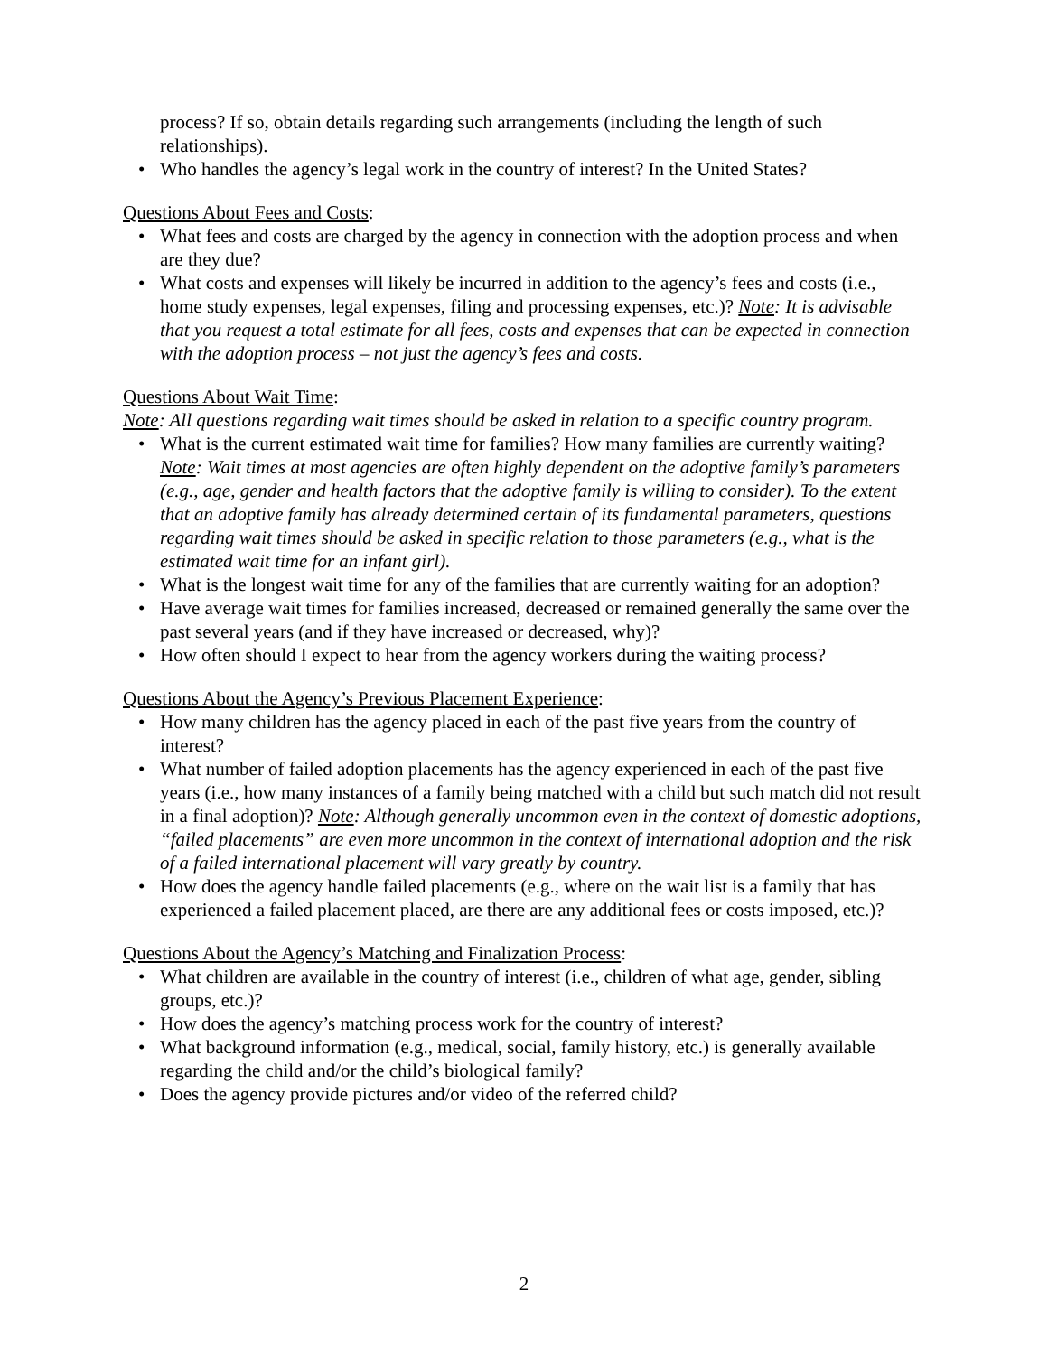process? If so, obtain details regarding such arrangements (including the length of such relationships).
• Who handles the agency’s legal work in the country of interest? In the United States?
Questions About Fees and Costs:
• What fees and costs are charged by the agency in connection with the adoption process and when are they due?
• What costs and expenses will likely be incurred in addition to the agency’s fees and costs (i.e., home study expenses, legal expenses, filing and processing expenses, etc.)? Note: It is advisable that you request a total estimate for all fees, costs and expenses that can be expected in connection with the adoption process – not just the agency’s fees and costs.
Questions About Wait Time:
Note: All questions regarding wait times should be asked in relation to a specific country program.
• What is the current estimated wait time for families? How many families are currently waiting? Note: Wait times at most agencies are often highly dependent on the adoptive family’s parameters (e.g., age, gender and health factors that the adoptive family is willing to consider). To the extent that an adoptive family has already determined certain of its fundamental parameters, questions regarding wait times should be asked in specific relation to those parameters (e.g., what is the estimated wait time for an infant girl).
• What is the longest wait time for any of the families that are currently waiting for an adoption?
• Have average wait times for families increased, decreased or remained generally the same over the past several years (and if they have increased or decreased, why)?
• How often should I expect to hear from the agency workers during the waiting process?
Questions About the Agency’s Previous Placement Experience:
• How many children has the agency placed in each of the past five years from the country of interest?
• What number of failed adoption placements has the agency experienced in each of the past five years (i.e., how many instances of a family being matched with a child but such match did not result in a final adoption)? Note: Although generally uncommon even in the context of domestic adoptions, “failed placements” are even more uncommon in the context of international adoption and the risk of a failed international placement will vary greatly by country.
• How does the agency handle failed placements (e.g., where on the wait list is a family that has experienced a failed placement placed, are there are any additional fees or costs imposed, etc.)?
Questions About the Agency’s Matching and Finalization Process:
• What children are available in the country of interest (i.e., children of what age, gender, sibling groups, etc.)?
• How does the agency’s matching process work for the country of interest?
• What background information (e.g., medical, social, family history, etc.) is generally available regarding the child and/or the child’s biological family?
• Does the agency provide pictures and/or video of the referred child?
2